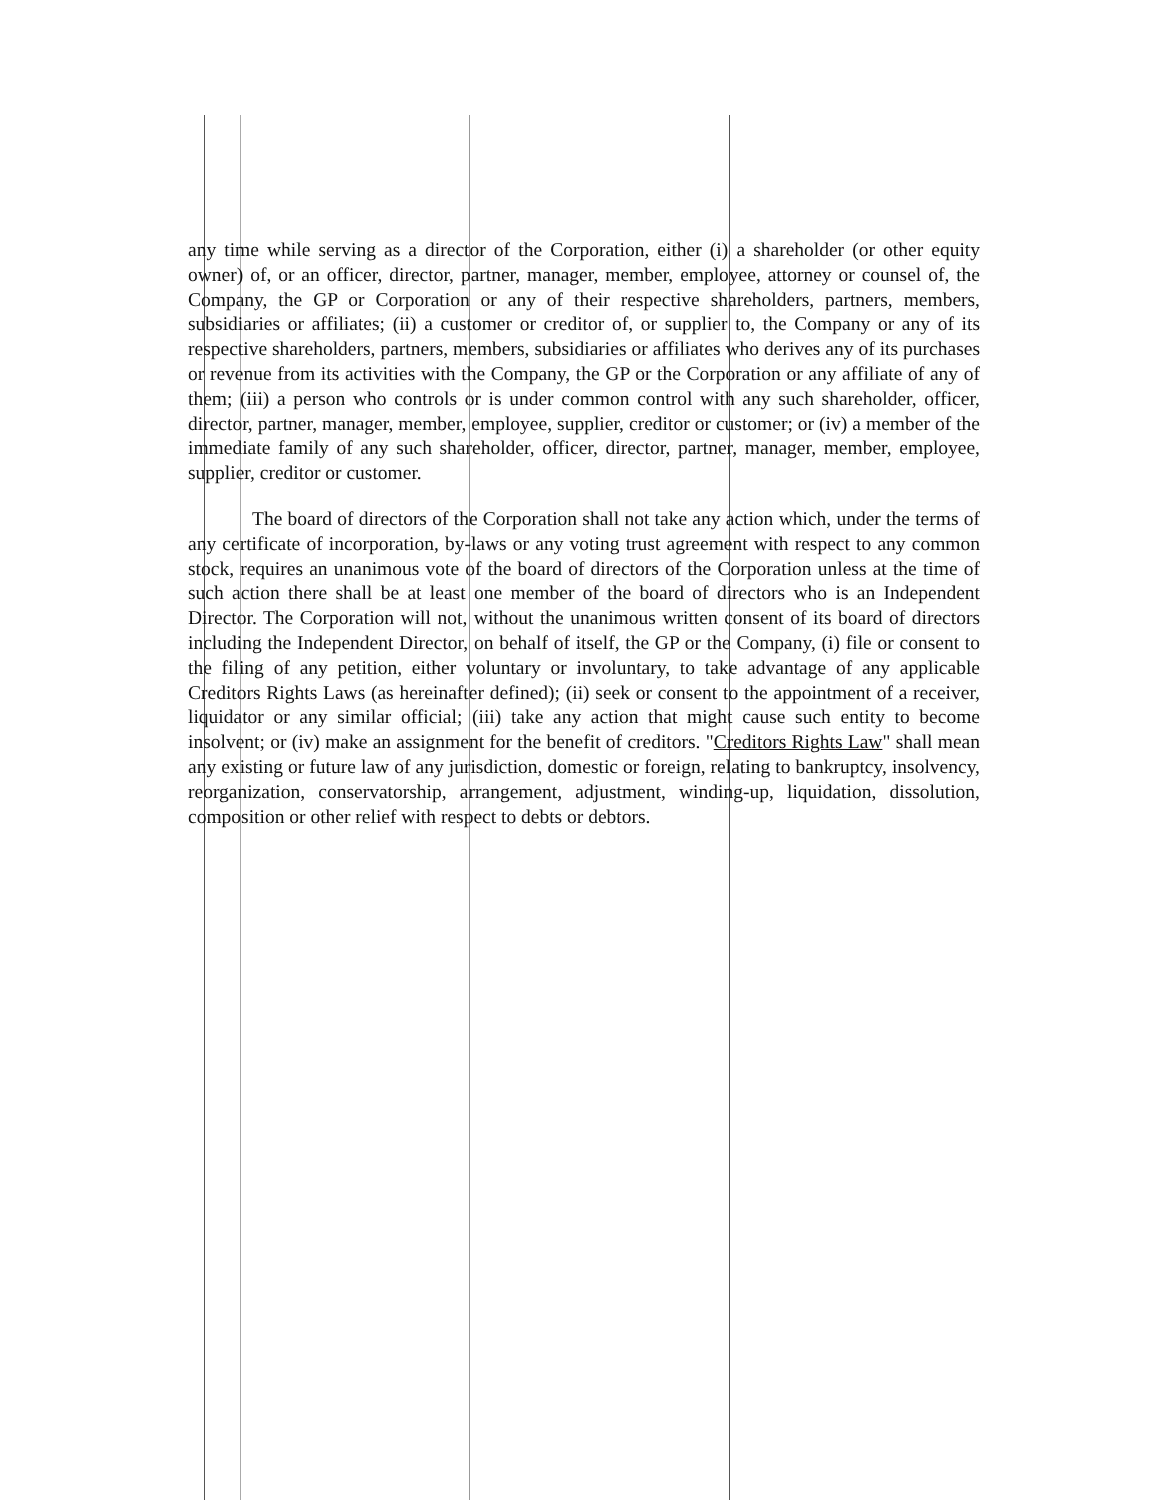any time while serving as a director of the Corporation, either (i) a shareholder (or other equity owner) of, or an officer, director, partner, manager, member, employee, attorney or counsel of, the Company, the GP or Corporation or any of their respective shareholders, partners, members, subsidiaries or affiliates; (ii) a customer or creditor of, or supplier to, the Company or any of its respective shareholders, partners, members, subsidiaries or affiliates who derives any of its purchases or revenue from its activities with the Company, the GP or the Corporation or any affiliate of any of them; (iii) a person who controls or is under common control with any such shareholder, officer, director, partner, manager, member, employee, supplier, creditor or customer; or (iv) a member of the immediate family of any such shareholder, officer, director, partner, manager, member, employee, supplier, creditor or customer.
The board of directors of the Corporation shall not take any action which, under the terms of any certificate of incorporation, by-laws or any voting trust agreement with respect to any common stock, requires an unanimous vote of the board of directors of the Corporation unless at the time of such action there shall be at least one member of the board of directors who is an Independent Director. The Corporation will not, without the unanimous written consent of its board of directors including the Independent Director, on behalf of itself, the GP or the Company, (i) file or consent to the filing of any petition, either voluntary or involuntary, to take advantage of any applicable Creditors Rights Laws (as hereinafter defined); (ii) seek or consent to the appointment of a receiver, liquidator or any similar official; (iii) take any action that might cause such entity to become insolvent; or (iv) make an assignment for the benefit of creditors. "Creditors Rights Law" shall mean any existing or future law of any jurisdiction, domestic or foreign, relating to bankruptcy, insolvency, reorganization, conservatorship, arrangement, adjustment, winding-up, liquidation, dissolution, composition or other relief with respect to debts or debtors.